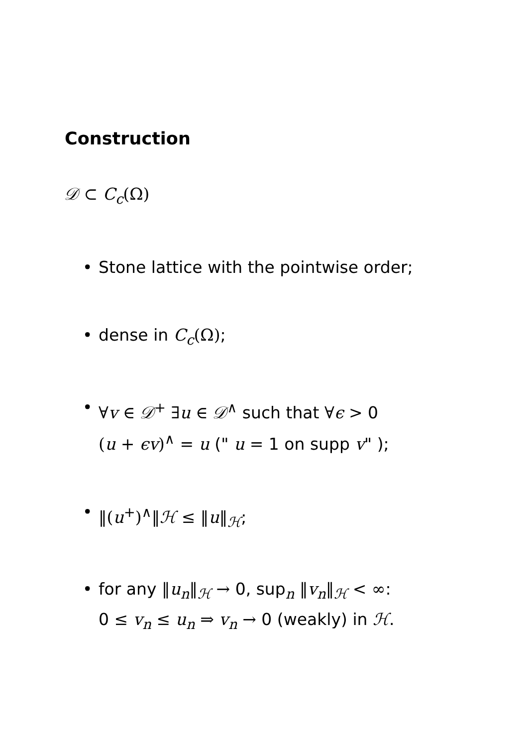Construction
𝒟 ⊂ C<sub>c</sub>(Ω)
• Stone lattice with the pointwise order;
• dense in C<sub>c</sub>(Ω);
• ∀v ∈ 𝒟<sup>+</sup> ∃u ∈ 𝒟<sup>∧</sup> such that ∀ϵ > 0
(u + ϵv)<sup>∧</sup> = u (" u = 1 on supp v" );
• ‖(u<sup>+</sup>)<sup>∧</sup>‖ℋ ≤ ‖u‖<sub>ℋ</sub>;
• for any ‖u<sub>n</sub>‖<sub>ℋ</sub> → 0, sup<sub>n</sub> ‖v<sub>n</sub>‖<sub>ℋ</sub> < ∞:
0 ≤ v<sub>n</sub> ≤ u<sub>n</sub> ⇒ v<sub>n</sub> → 0 (weakly) in ℋ.